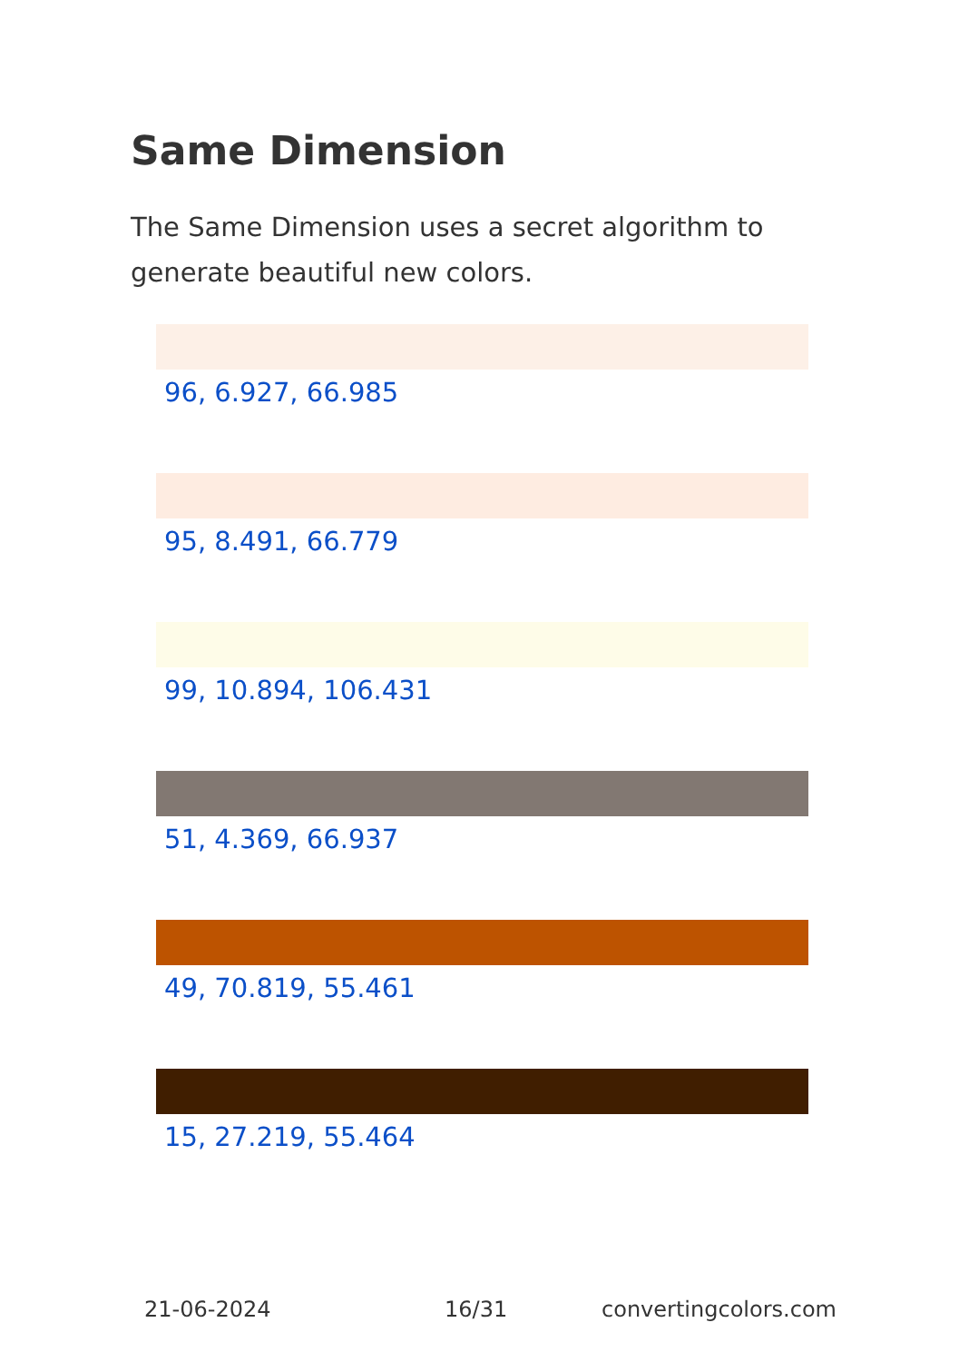Same Dimension
The Same Dimension uses a secret algorithm to generate beautiful new colors.
96, 6.927, 66.985
95, 8.491, 66.779
99, 10.894, 106.431
51, 4.369, 66.937
49, 70.819, 55.461
15, 27.219, 55.464
21-06-2024 16/31 convertingcolors.com